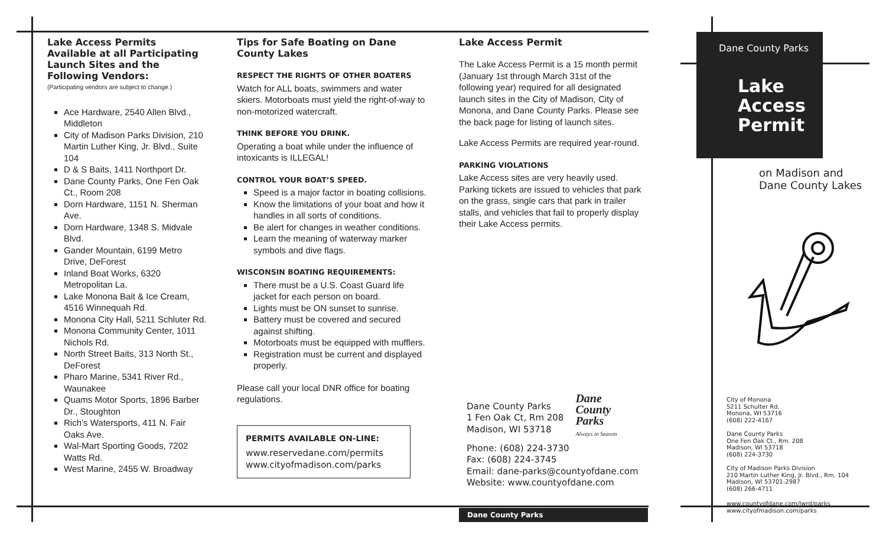Lake Access Permits Available at all Participating Launch Sites and the Following Vendors:
(Participating vendors are subject to change.)
Ace Hardware, 2540 Allen Blvd., Middleton
City of Madison Parks Division, 210 Martin Luther King, Jr. Blvd., Suite 104
D & S Baits, 1411 Northport Dr.
Dane County Parks, One Fen Oak Ct., Room 208
Dorn Hardware, 1151 N. Sherman Ave.
Dorn Hardware, 1348 S. Midvale Blvd.
Gander Mountain, 6199 Metro Drive, DeForest
Inland Boat Works, 6320 Metropolitan La.
Lake Monona Bait & Ice Cream, 4516 Winnequah Rd.
Monona City Hall, 5211 Schluter Rd.
Monona Community Center, 1011 Nichols Rd.
North Street Baits, 313 North St., DeForest
Pharo Marine, 5341 River Rd., Waunakee
Quams Motor Sports, 1896 Barber Dr., Stoughton
Rich’s Watersports, 411 N. Fair Oaks Ave.
Wal-Mart Sporting Goods, 7202 Watts Rd.
West Marine, 2455 W. Broadway
Tips for Safe Boating on Dane County Lakes
RESPECT THE RIGHTS OF OTHER BOATERS
Watch for ALL boats, swimmers and water skiers. Motorboats must yield the right-of-way to non-motorized watercraft.
THINK BEFORE YOU DRINK.
Operating a boat while under the influence of intoxicants is ILLEGAL!
CONTROL YOUR BOAT’S SPEED.
Speed is a major factor in boating collisions.
Know the limitations of your boat and how it handles in all sorts of conditions.
Be alert for changes in weather conditions.
Learn the meaning of waterway marker symbols and dive flags.
WISCONSIN BOATING REQUIREMENTS:
There must be a U.S. Coast Guard life jacket for each person on board.
Lights must be ON sunset to sunrise.
Battery must be covered and secured against shifting.
Motorboats must be equipped with mufflers.
Registration must be current and displayed properly.
Please call your local DNR office for boating regulations.
PERMITS AVAILABLE ON-LINE:
www.reservedane.com/permits
www.cityofmadison.com/parks
Lake Access Permit
The Lake Access Permit is a 15 month permit (January 1st through March 31st of the following year) required for all designated launch sites in the City of Madison, City of Monona, and Dane County Parks. Please see the back page for listing of launch sites.
Lake Access Permits are required year-round.
PARKING VIOLATIONS
Lake Access sites are very heavily used. Parking tickets are issued to vehicles that park on the grass, single cars that park in trailer stalls, and vehicles that fail to properly display their Lake Access permits.
Dane County Parks
1 Fen Oak Ct, Rm 208
Madison, WI 53718
Dane
County
Parks
Always in Season
Phone: (608) 224-3730
Fax: (608) 224-3745
Email: dane-parks@countyofdane.com
Website: www.countyofdane.com
Dane County Parks
Dane County Parks
Lake
Access
Permit
on Madison and
Dane County Lakes
City of Monona
5211 Schulter Rd.
Monona, WI 53716
(608) 222-4167
Dane County Parks
One Fen Oak Ct., Rm. 208
Madison, WI 53718
(608) 224-3730
City of Madison Parks Division
210 Martin Luther King, Jr. Blvd., Rm. 104
Madison, WI 53701-2987
(608) 266-4711
www.countyofdane.com/lwrd/parks
www.cityofmadison.com/parks